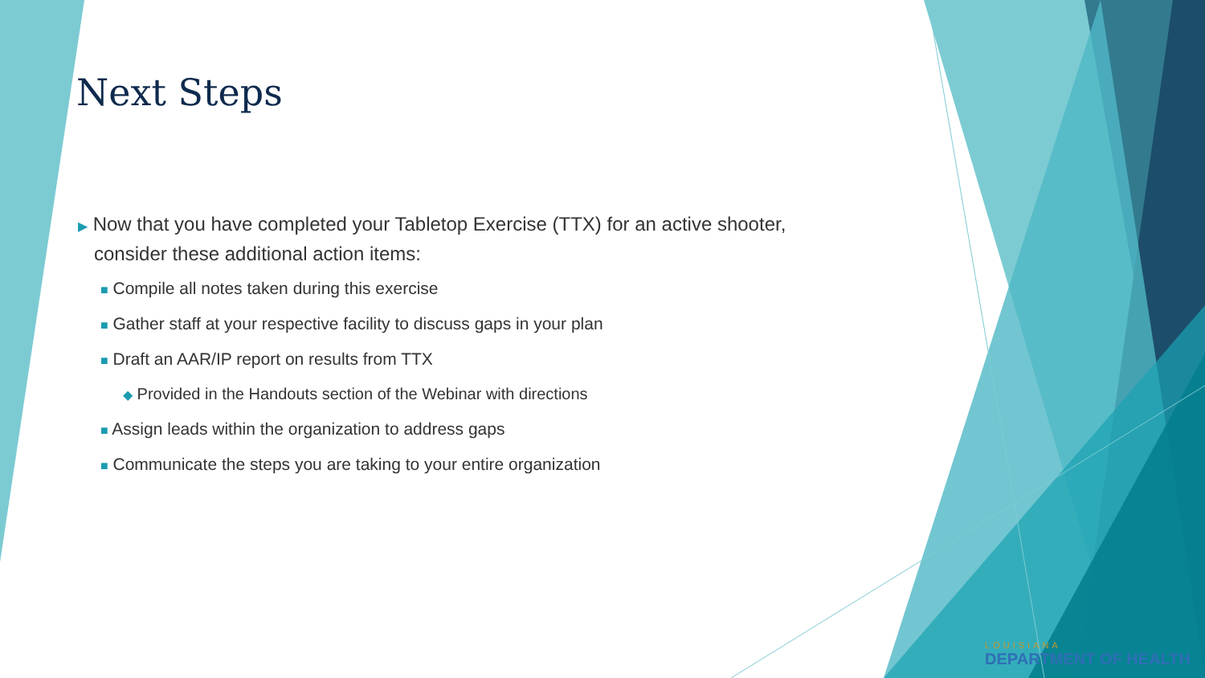Next Steps
▶ Now that you have completed your Tabletop Exercise (TTX) for an active shooter, consider these additional action items:
■ Compile all notes taken during this exercise
■ Gather staff at your respective facility to discuss gaps in your plan
■ Draft an AAR/IP report on results from TTX
◆ Provided in the Handouts section of the Webinar with directions
■ Assign leads within the organization to address gaps
■ Communicate the steps you are taking to your entire organization
LOUISIANA
DEPARTMENT OF HEALTH